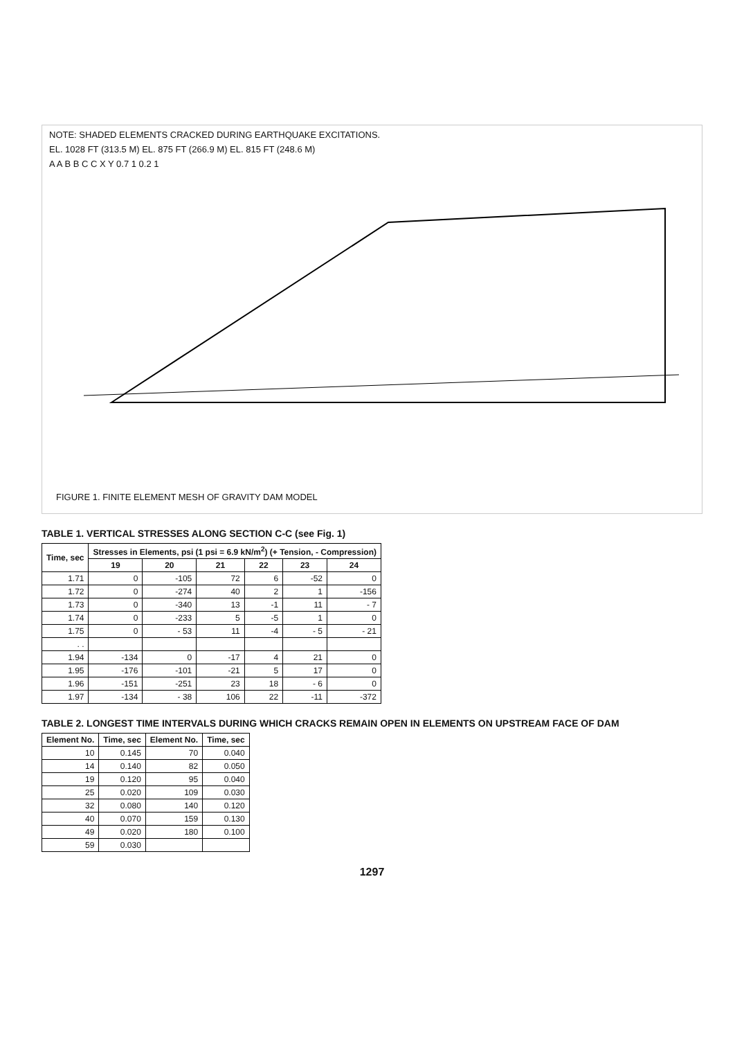NOTE: SHADED ELEMENTS CRACKED DURING EARTHQUAKE EXCITATIONS.
EL. 1028 FT (313.5 M) EL. 875 FT (266.9 M) EL. 815 FT (248.6 M)
A A B B C C X Y 0.7 1 0.2 1
FIGURE 1. FINITE ELEMENT MESH OF GRAVITY DAM MODEL
TABLE 1. VERTICAL STRESSES ALONG SECTION C-C (see Fig. 1)
| Time, sec | Stresses in Elements, psi (1 psi = 6.9 kN/m<sup>2</sup>) (+ Tension, - Compression) | | | | | |
| --- | --- | --- | --- | --- | --- | --- |
| | 19 | 20 | 21 | 22 | 23 | 24 |
| 1.71 | 0 | -105 | 72 | 6 | -52 | 0 |
| 1.72 | 0 | -274 | 40 | 2 | 1 | -156 |
| 1.73 | 0 | -340 | 13 | -1 | 11 | - 7 |
| 1.74 | 0 | -233 | 5 | -5 | 1 | 0 |
| 1.75 | 0 | - 53 | 11 | -4 | - 5 | - 21 |
| . . | | | | | | |
| 1.94 | -134 | 0 | -17 | 4 | 21 | 0 |
| 1.95 | -176 | -101 | -21 | 5 | 17 | 0 |
| 1.96 | -151 | -251 | 23 | 18 | - 6 | 0 |
| 1.97 | -134 | - 38 | 106 | 22 | -11 | -372 |
TABLE 2. LONGEST TIME INTERVALS DURING WHICH CRACKS REMAIN OPEN IN ELEMENTS ON UPSTREAM FACE OF DAM
| Element No. | Time, sec | Element No. | Time, sec |
| --- | --- | --- | --- |
| 10 | 0.145 | 70 | 0.040 |
| 14 | 0.140 | 82 | 0.050 |
| 19 | 0.120 | 95 | 0.040 |
| 25 | 0.020 | 109 | 0.030 |
| 32 | 0.080 | 140 | 0.120 |
| 40 | 0.070 | 159 | 0.130 |
| 49 | 0.020 | 180 | 0.100 |
| 59 | 0.030 | | |
1297